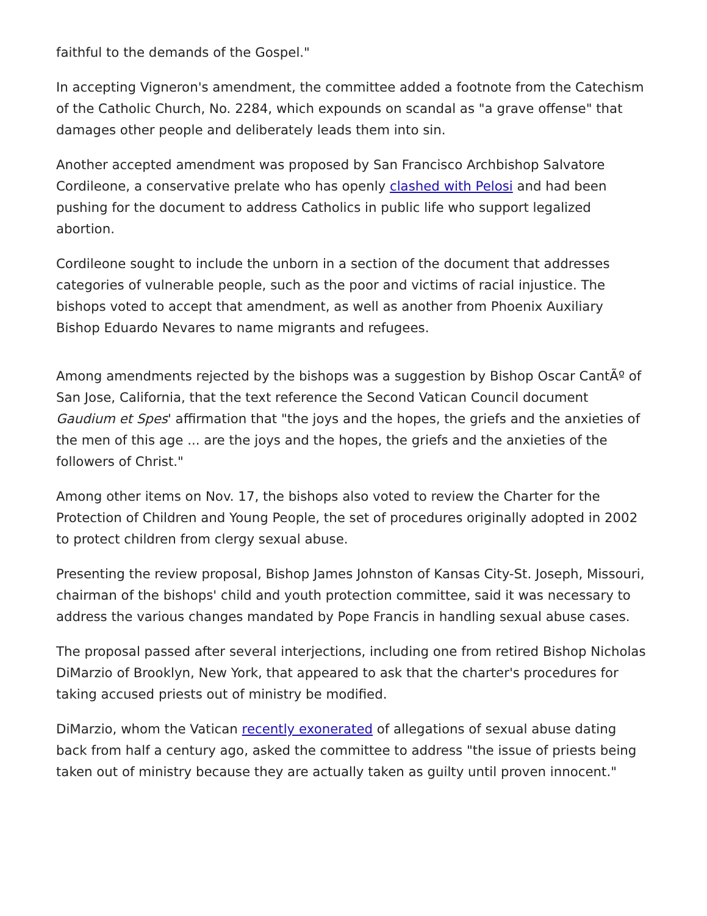faithful to the demands of the Gospel."
In accepting Vigneron's amendment, the committee added a footnote from the Catechism of the Catholic Church, No. 2284, which expounds on scandal as "a grave offense" that damages other people and deliberately leads them into sin.
Another accepted amendment was proposed by San Francisco Archbishop Salvatore Cordileone, a conservative prelate who has openly clashed with Pelosi and had been pushing for the document to address Catholics in public life who support legalized abortion.
Cordileone sought to include the unborn in a section of the document that addresses categories of vulnerable people, such as the poor and victims of racial injustice. The bishops voted to accept that amendment, as well as another from Phoenix Auxiliary Bishop Eduardo Nevares to name migrants and refugees.
Among amendments rejected by the bishops was a suggestion by Bishop Oscar CantÃº of San Jose, California, that the text reference the Second Vatican Council document Gaudium et Spes' affirmation that "the joys and the hopes, the griefs and the anxieties of the men of this age ... are the joys and the hopes, the griefs and the anxieties of the followers of Christ."
Among other items on Nov. 17, the bishops also voted to review the Charter for the Protection of Children and Young People, the set of procedures originally adopted in 2002 to protect children from clergy sexual abuse.
Presenting the review proposal, Bishop James Johnston of Kansas City-St. Joseph, Missouri, chairman of the bishops' child and youth protection committee, said it was necessary to address the various changes mandated by Pope Francis in handling sexual abuse cases.
The proposal passed after several interjections, including one from retired Bishop Nicholas DiMarzio of Brooklyn, New York, that appeared to ask that the charter's procedures for taking accused priests out of ministry be modified.
DiMarzio, whom the Vatican recently exonerated of allegations of sexual abuse dating back from half a century ago, asked the committee to address "the issue of priests being taken out of ministry because they are actually taken as guilty until proven innocent."